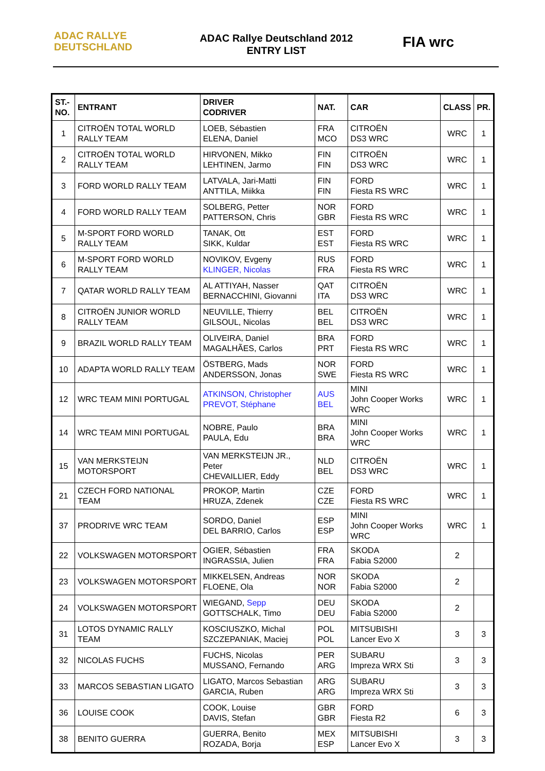ADAC RALLYE
DEUTSCHLAND
ADAC Rallye Deutschland 2012
ENTRY LIST
FIA wrc
| ST.- NO. | ENTRANT | DRIVER CODRIVER | NAT. | CAR | CLASS | PR. |
| --- | --- | --- | --- | --- | --- | --- |
| 1 | CITROËN TOTAL WORLD RALLY TEAM | LOEB, Sébastien ELENA, Daniel | FRA MCO | CITROËN DS3 WRC | WRC | 1 |
| 2 | CITROËN TOTAL WORLD RALLY TEAM | HIRVONEN, Mikko LEHTINEN, Jarmo | FIN FIN | CITROËN DS3 WRC | WRC | 1 |
| 3 | FORD WORLD RALLY TEAM | LATVALA, Jari-Matti ANTTILA, Miikka | FIN FIN | FORD Fiesta RS WRC | WRC | 1 |
| 4 | FORD WORLD RALLY TEAM | SOLBERG, Petter PATTERSON, Chris | NOR GBR | FORD Fiesta RS WRC | WRC | 1 |
| 5 | M-SPORT FORD WORLD RALLY TEAM | TANAK, Ott SIKK, Kuldar | EST EST | FORD Fiesta RS WRC | WRC | 1 |
| 6 | M-SPORT FORD WORLD RALLY TEAM | NOVIKOV, Evgeny KLINGER, Nicolas | RUS FRA | FORD Fiesta RS WRC | WRC | 1 |
| 7 | QATAR WORLD RALLY TEAM | AL ATTIYAH, Nasser BERNACCHINI, Giovanni | QAT ITA | CITROËN DS3 WRC | WRC | 1 |
| 8 | CITROËN JUNIOR WORLD RALLY TEAM | NEUVILLE, Thierry GILSOUL, Nicolas | BEL BEL | CITROËN DS3 WRC | WRC | 1 |
| 9 | BRAZIL WORLD RALLY TEAM | OLIVEIRA, Daniel MAGALHÃES, Carlos | BRA PRT | FORD Fiesta RS WRC | WRC | 1 |
| 10 | ADAPTA WORLD RALLY TEAM | ÖSTBERG, Mads ANDERSSON, Jonas | NOR SWE | FORD Fiesta RS WRC | WRC | 1 |
| 12 | WRC TEAM MINI PORTUGAL | ATKINSON, Christopher PREVOT, Stéphane | AUS BEL | MINI John Cooper Works WRC | WRC | 1 |
| 14 | WRC TEAM MINI PORTUGAL | NOBRE, Paulo PAULA, Edu | BRA BRA | MINI John Cooper Works WRC | WRC | 1 |
| 15 | VAN MERKSTEIJN MOTORSPORT | VAN MERKSTEIJN JR., Peter CHEVAILLIER, Eddy | NLD BEL | CITROËN DS3 WRC | WRC | 1 |
| 21 | CZECH FORD NATIONAL TEAM | PROKOP, Martin HRUZA, Zdenek | CZE CZE | FORD Fiesta RS WRC | WRC | 1 |
| 37 | PRODRIVE WRC TEAM | SORDO, Daniel DEL BARRIO, Carlos | ESP ESP | MINI John Cooper Works WRC | WRC | 1 |
| 22 | VOLKSWAGEN MOTORSPORT | OGIER, Sébastien INGRASSIA, Julien | FRA FRA | SKODA Fabia S2000 | 2 | |
| 23 | VOLKSWAGEN MOTORSPORT | MIKKELSEN, Andreas FLOENE, Ola | NOR NOR | SKODA Fabia S2000 | 2 | |
| 24 | VOLKSWAGEN MOTORSPORT | WIEGAND, Sepp GOTTSCHALK, Timo | DEU DEU | SKODA Fabia S2000 | 2 | |
| 31 | LOTOS DYNAMIC RALLY TEAM | KOSCIUSZKO, Michal SZCZEPANIAK, Maciej | POL POL | MITSUBISHI Lancer Evo X | 3 | 3 |
| 32 | NICOLAS FUCHS | FUCHS, Nicolas MUSSANO, Fernando | PER ARG | SUBARU Impreza WRX Sti | 3 | 3 |
| 33 | MARCOS SEBASTIAN LIGATO | LIGATO, Marcos Sebastian GARCIA, Ruben | ARG ARG | SUBARU Impreza WRX Sti | 3 | 3 |
| 36 | LOUISE COOK | COOK, Louise DAVIS, Stefan | GBR GBR | FORD Fiesta R2 | 6 | 3 |
| 38 | BENITO GUERRA | GUERRA, Benito ROZADA, Borja | MEX ESP | MITSUBISHI Lancer Evo X | 3 | 3 |